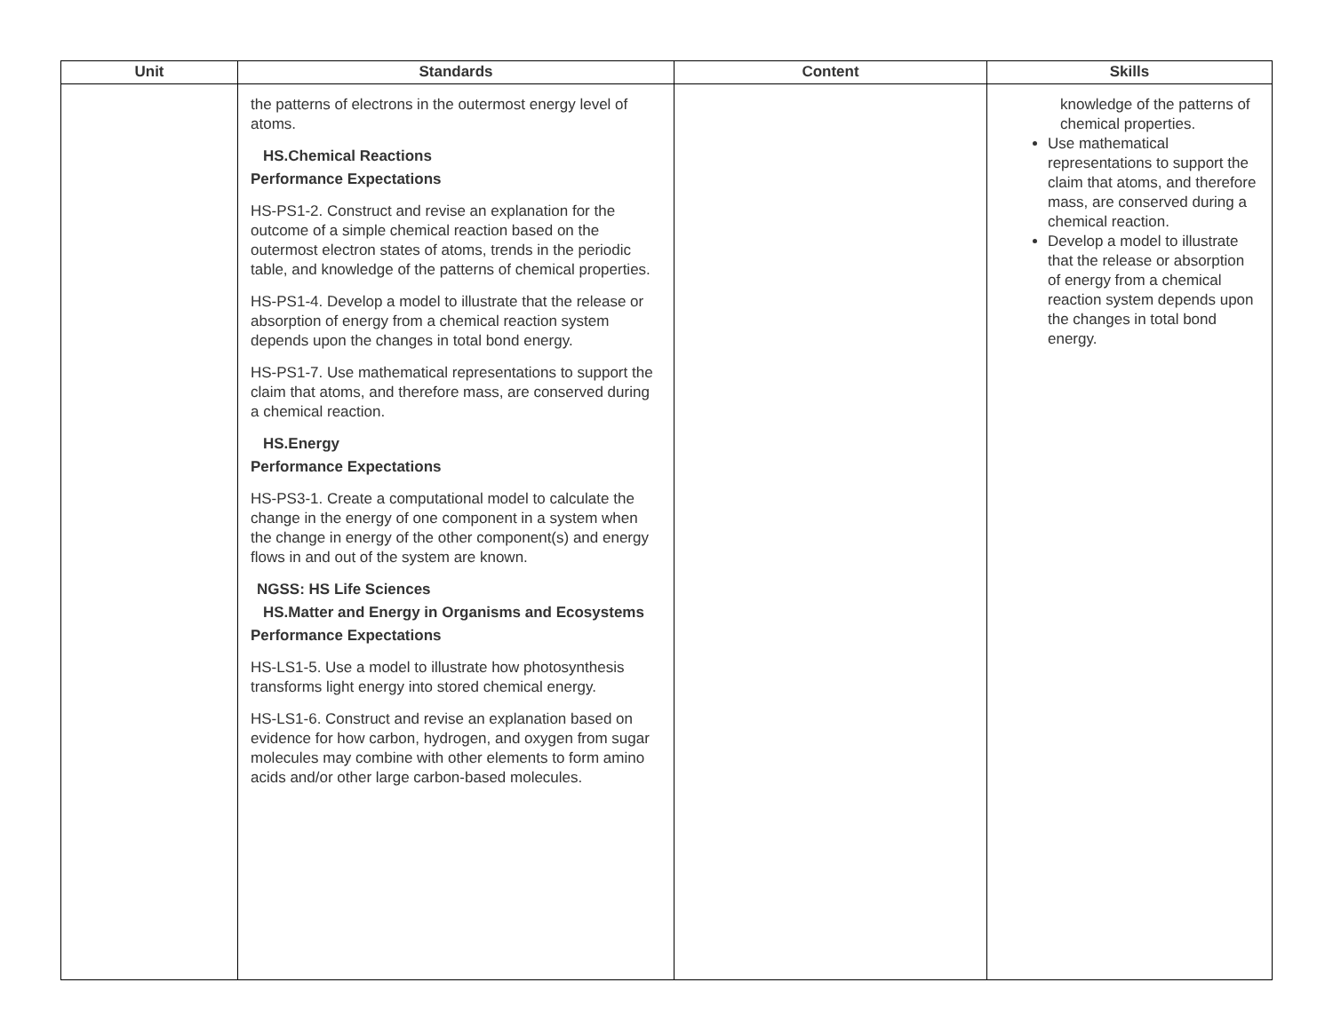| Unit | Standards | Content | Skills |
| --- | --- | --- | --- |
| | the patterns of electrons in the outermost energy level of atoms. HS.Chemical Reactions Performance Expectations HS-PS1-2. Construct and revise an explanation for the outcome of a simple chemical reaction based on the outermost electron states of atoms, trends in the periodic table, and knowledge of the patterns of chemical properties. HS-PS1-4. Develop a model to illustrate that the release or absorption of energy from a chemical reaction system depends upon the changes in total bond energy. HS-PS1-7. Use mathematical representations to support the claim that atoms, and therefore mass, are conserved during a chemical reaction. HS.Energy Performance Expectations HS-PS3-1. Create a computational model to calculate the change in the energy of one component in a system when the change in energy of the other component(s) and energy flows in and out of the system are known. NGSS: HS Life Sciences HS.Matter and Energy in Organisms and Ecosystems Performance Expectations HS-LS1-5. Use a model to illustrate how photosynthesis transforms light energy into stored chemical energy. HS-LS1-6. Construct and revise an explanation based on evidence for how carbon, hydrogen, and oxygen from sugar molecules may combine with other elements to form amino acids and/or other large carbon-based molecules. | | knowledge of the patterns of chemical properties. Use mathematical representations to support the claim that atoms, and therefore mass, are conserved during a chemical reaction. Develop a model to illustrate that the release or absorption of energy from a chemical reaction system depends upon the changes in total bond energy. |